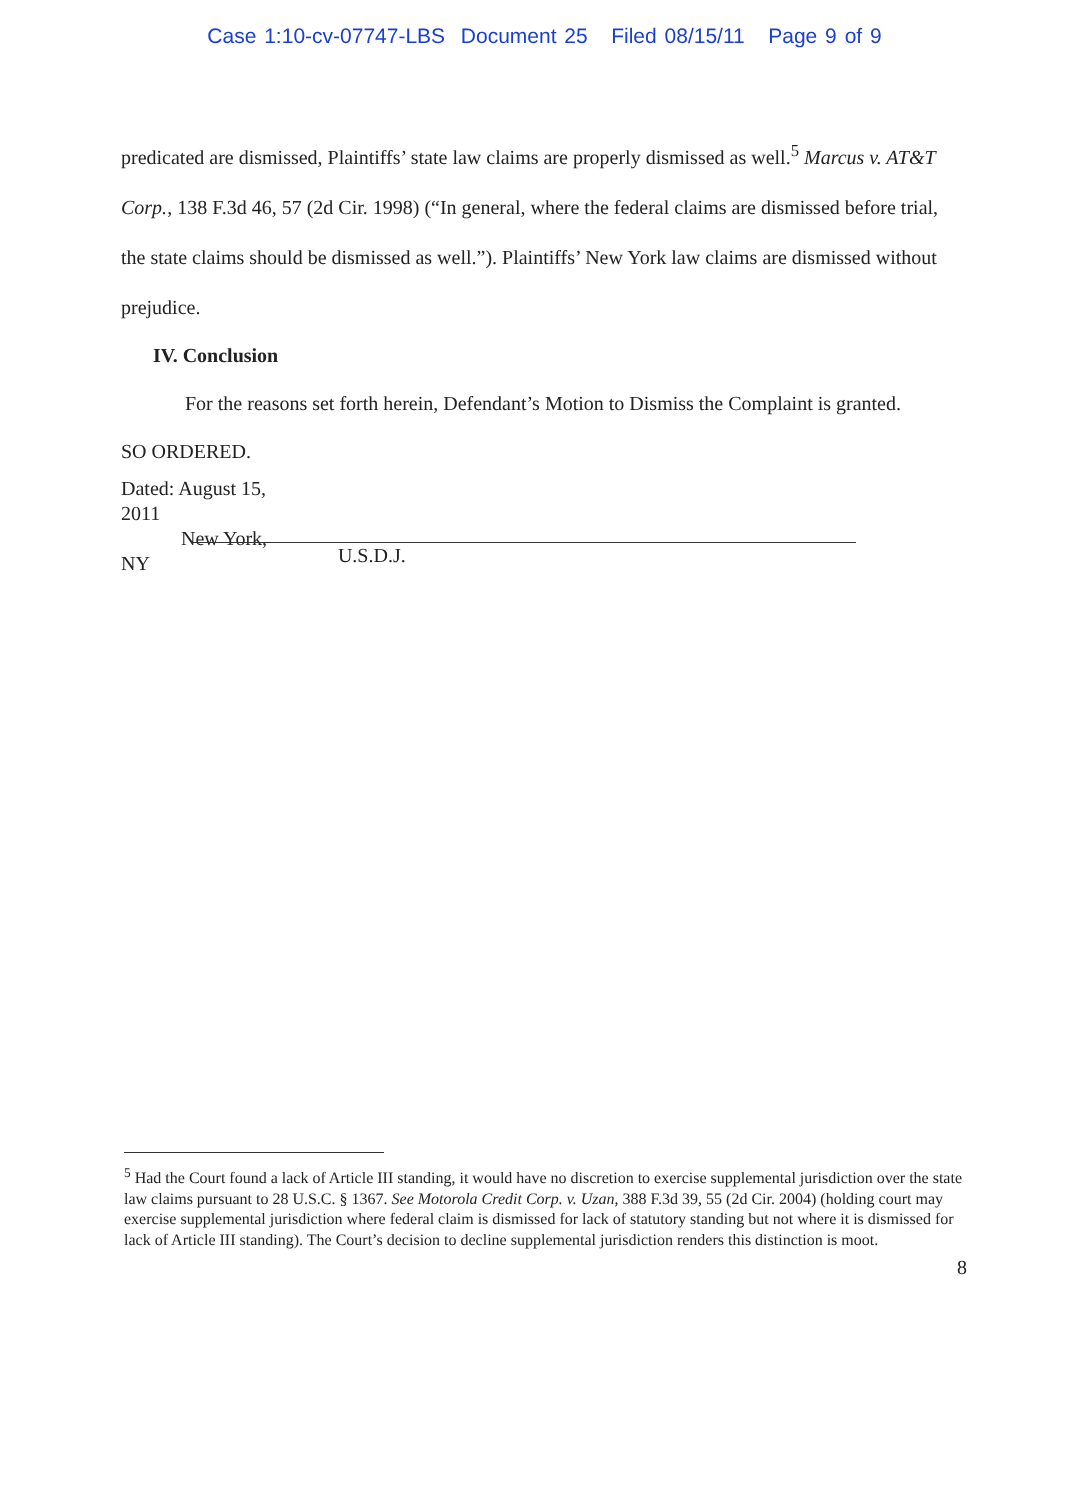Case 1:10-cv-07747-LBS Document 25 Filed 08/15/11 Page 9 of 9
predicated are dismissed, Plaintiffs’ state law claims are properly dismissed as well.<sup>5</sup> Marcus v. AT&T Corp., 138 F.3d 46, 57 (2d Cir. 1998) (“In general, where the federal claims are dismissed before trial, the state claims should be dismissed as well.”). Plaintiffs’ New York law claims are dismissed without prejudice.
IV. Conclusion
For the reasons set forth herein, Defendant’s Motion to Dismiss the Complaint is granted.
SO ORDERED.
Dated: August 15, 2011
New York, NY
U.S.D.J.
<sup>5</sup> Had the Court found a lack of Article III standing, it would have no discretion to exercise supplemental jurisdiction over the state law claims pursuant to 28 U.S.C. § 1367. See Motorola Credit Corp. v. Uzan, 388 F.3d 39, 55 (2d Cir. 2004) (holding court may exercise supplemental jurisdiction where federal claim is dismissed for lack of statutory standing but not where it is dismissed for lack of Article III standing). The Court’s decision to decline supplemental jurisdiction renders this distinction is moot.
8